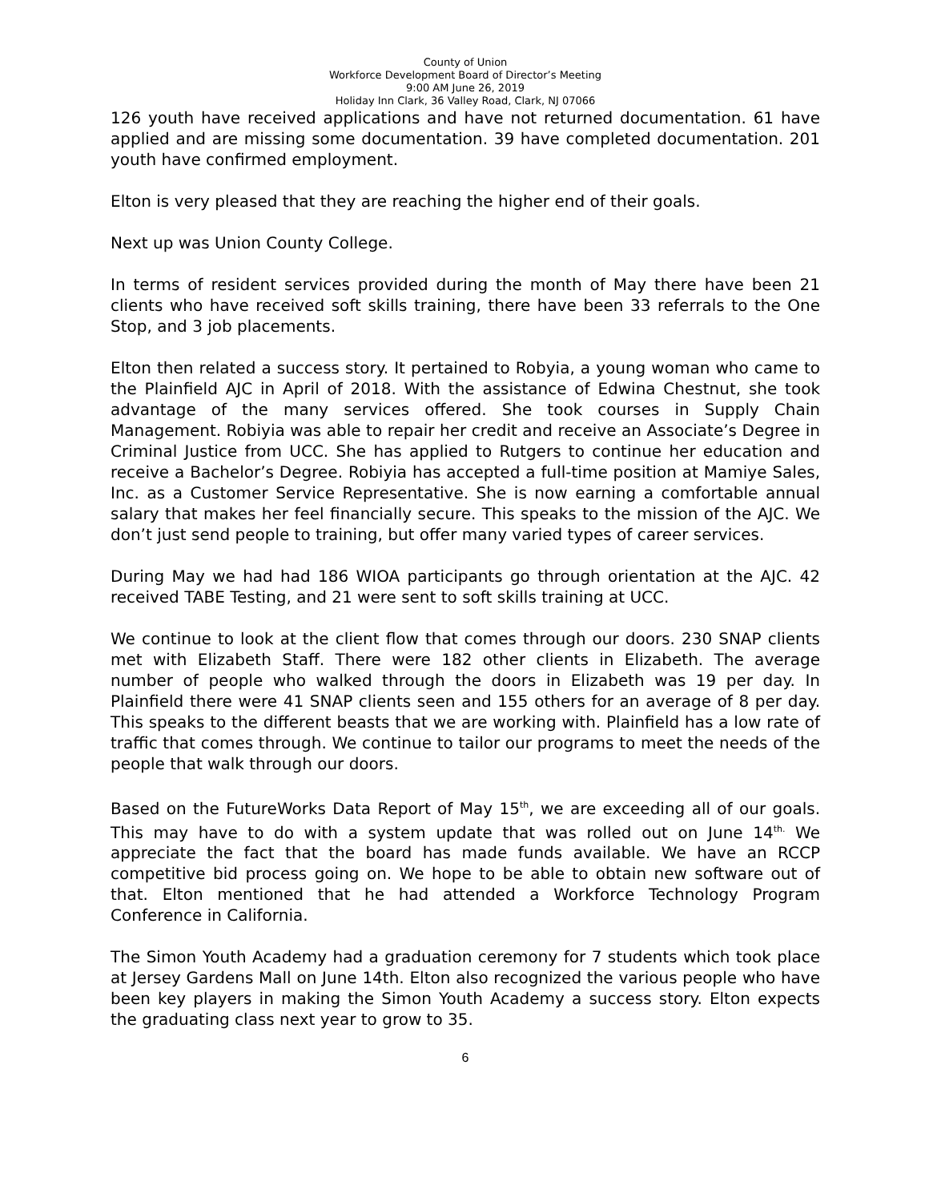County of Union
Workforce Development Board of Director’s Meeting
9:00 AM June 26, 2019
Holiday Inn Clark, 36 Valley Road, Clark, NJ 07066
126 youth have received applications and have not returned documentation. 61 have applied and are missing some documentation. 39 have completed documentation. 201 youth have confirmed employment.
Elton is very pleased that they are reaching the higher end of their goals.
Next up was Union County College.
In terms of resident services provided during the month of May there have been 21 clients who have received soft skills training, there have been 33 referrals to the One Stop, and 3 job placements.
Elton then related a success story. It pertained to Robyia, a young woman who came to the Plainfield AJC in April of 2018. With the assistance of Edwina Chestnut, she took advantage of the many services offered. She took courses in Supply Chain Management. Robiyia was able to repair her credit and receive an Associate’s Degree in Criminal Justice from UCC. She has applied to Rutgers to continue her education and receive a Bachelor’s Degree. Robiyia has accepted a full-time position at Mamiye Sales, Inc. as a Customer Service Representative. She is now earning a comfortable annual salary that makes her feel financially secure. This speaks to the mission of the AJC. We don’t just send people to training, but offer many varied types of career services.
During May we had had 186 WIOA participants go through orientation at the AJC. 42 received TABE Testing, and 21 were sent to soft skills training at UCC.
We continue to look at the client flow that comes through our doors. 230 SNAP clients met with Elizabeth Staff. There were 182 other clients in Elizabeth. The average number of people who walked through the doors in Elizabeth was 19 per day. In Plainfield there were 41 SNAP clients seen and 155 others for an average of 8 per day. This speaks to the different beasts that we are working with. Plainfield has a low rate of traffic that comes through. We continue to tailor our programs to meet the needs of the people that walk through our doors.
Based on the FutureWorks Data Report of May 15<sup>th</sup>, we are exceeding all of our goals. This may have to do with a system update that was rolled out on June 14<sup>th.</sup> We appreciate the fact that the board has made funds available. We have an RCCP competitive bid process going on. We hope to be able to obtain new software out of that. Elton mentioned that he had attended a Workforce Technology Program Conference in California.
The Simon Youth Academy had a graduation ceremony for 7 students which took place at Jersey Gardens Mall on June 14th. Elton also recognized the various people who have been key players in making the Simon Youth Academy a success story. Elton expects the graduating class next year to grow to 35.
6